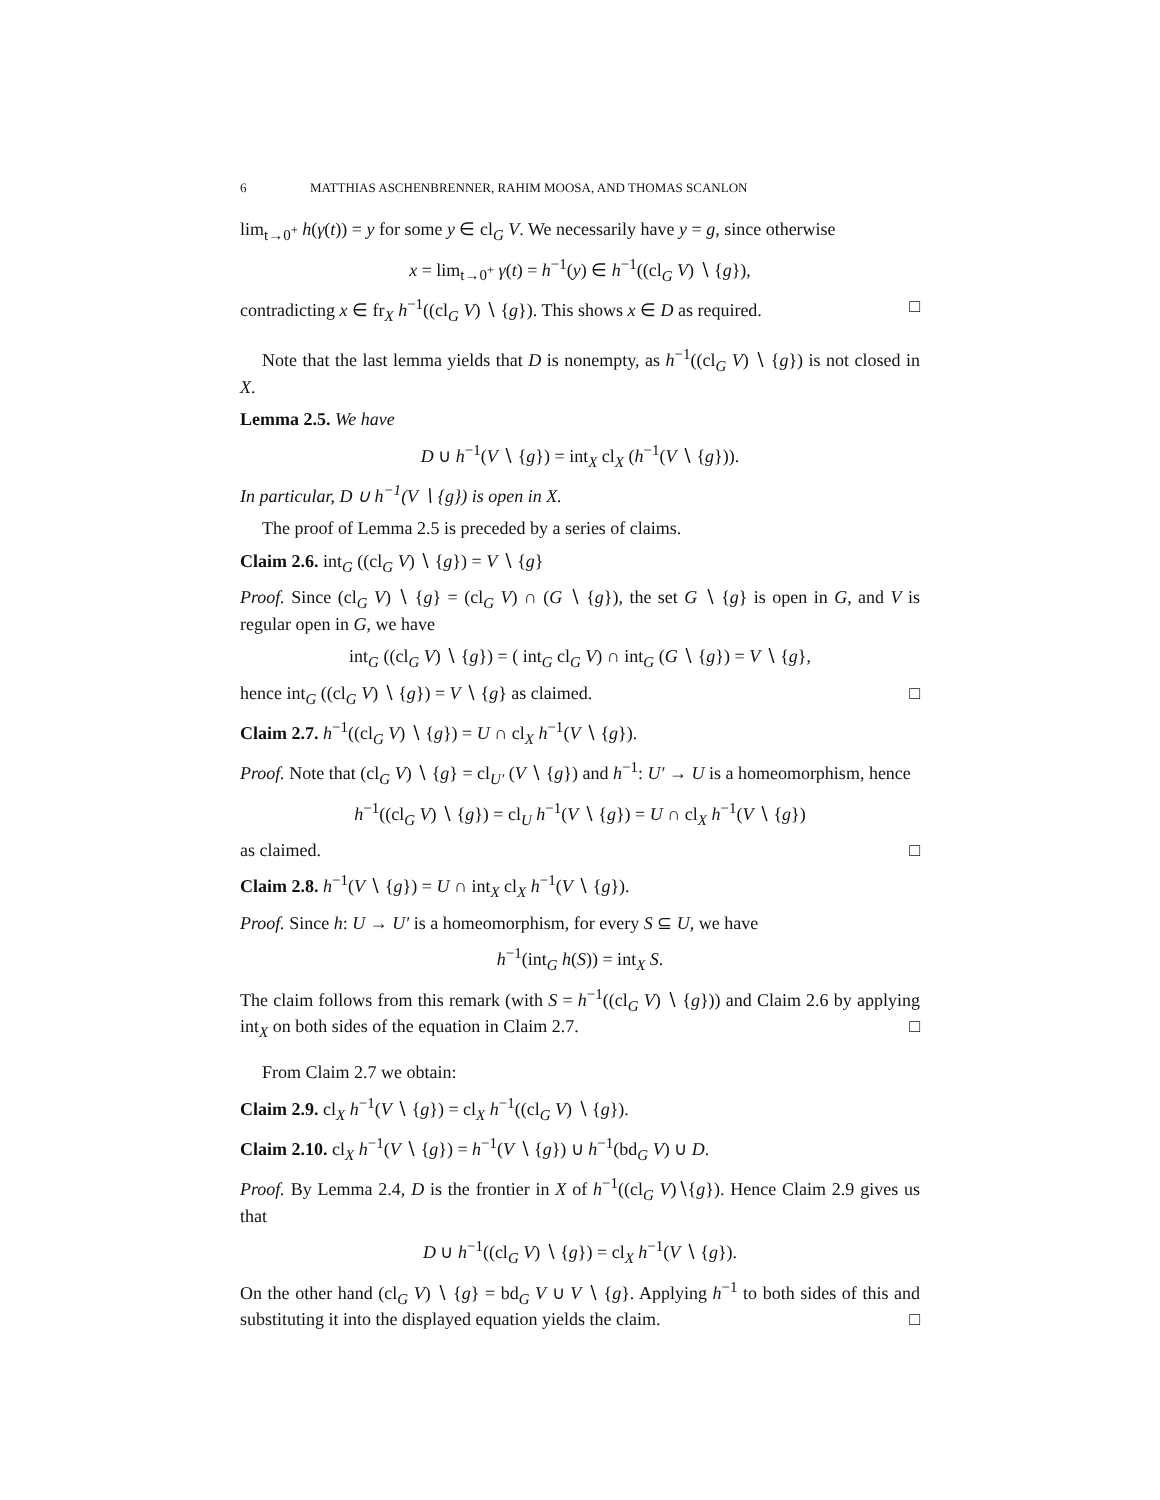6 MATTHIAS ASCHENBRENNER, RAHIM MOOSA, AND THOMAS SCANLON
lim<sub>t→0<sup>+</sup></sub> h(γ(t)) = y for some y ∈ cl<sub>G</sub> V. We necessarily have y = g, since otherwise
x = lim<sub>t→0<sup>+</sup></sub> γ(t) = h<sup>−1</sup>(y) ∈ h<sup>−1</sup>((cl<sub>G</sub> V) ∖ {g}),
contradicting x ∈ fr<sub>X</sub> h<sup>−1</sup>((cl<sub>G</sub> V) ∖ {g}). This shows x ∈ D as required. □
Note that the last lemma yields that D is nonempty, as h<sup>−1</sup>((cl<sub>G</sub> V) ∖ {g}) is not closed in X.
Lemma 2.5. We have
D ∪ h<sup>−1</sup>(V ∖ {g}) = int<sub>X</sub> cl<sub>X</sub> (h<sup>−1</sup>(V ∖ {g})).
In particular, D ∪ h<sup>−1</sup>(V ∖ {g}) is open in X.
The proof of Lemma 2.5 is preceded by a series of claims.
Claim 2.6. int<sub>G</sub> ((cl<sub>G</sub> V) ∖ {g}) = V ∖ {g}
Proof. Since (cl<sub>G</sub> V) ∖ {g} = (cl<sub>G</sub> V) ∩ (G ∖ {g}), the set G ∖ {g} is open in G, and V is regular open in G, we have
int<sub>G</sub> ((cl<sub>G</sub> V) ∖ {g}) = ( int<sub>G</sub> cl<sub>G</sub> V) ∩ int<sub>G</sub> (G ∖ {g}) = V ∖ {g},
hence int<sub>G</sub> ((cl<sub>G</sub> V) ∖ {g}) = V ∖ {g} as claimed. □
Claim 2.7. h<sup>−1</sup>((cl<sub>G</sub> V) ∖ {g}) = U ∩ cl<sub>X</sub> h<sup>−1</sup>(V ∖ {g}).
Proof. Note that (cl<sub>G</sub> V) ∖ {g} = cl<sub>U′</sub> (V ∖ {g}) and h<sup>−1</sup>: U′ → U is a homeomorphism, hence
h<sup>−1</sup>((cl<sub>G</sub> V) ∖ {g}) = cl<sub>U</sub> h<sup>−1</sup>(V ∖ {g}) = U ∩ cl<sub>X</sub> h<sup>−1</sup>(V ∖ {g})
as claimed. □
Claim 2.8. h<sup>−1</sup>(V ∖ {g}) = U ∩ int<sub>X</sub> cl<sub>X</sub> h<sup>−1</sup>(V ∖ {g}).
Proof. Since h: U → U′ is a homeomorphism, for every S ⊆ U, we have
h<sup>−1</sup>(int<sub>G</sub> h(S)) = int<sub>X</sub> S.
The claim follows from this remark (with S = h<sup>−1</sup>((cl<sub>G</sub> V) ∖ {g})) and Claim 2.6 by applying int<sub>X</sub> on both sides of the equation in Claim 2.7. □
From Claim 2.7 we obtain:
Claim 2.9. cl<sub>X</sub> h<sup>−1</sup>(V ∖ {g}) = cl<sub>X</sub> h<sup>−1</sup>((cl<sub>G</sub> V) ∖ {g}).
Claim 2.10. cl<sub>X</sub> h<sup>−1</sup>(V ∖ {g}) = h<sup>−1</sup>(V ∖ {g}) ∪ h<sup>−1</sup>(bd<sub>G</sub> V) ∪ D.
Proof. By Lemma 2.4, D is the frontier in X of h<sup>−1</sup>((cl<sub>G</sub> V)∖{g}). Hence Claim 2.9 gives us that
D ∪ h<sup>−1</sup>((cl<sub>G</sub> V) ∖ {g}) = cl<sub>X</sub> h<sup>−1</sup>(V ∖ {g}).
On the other hand (cl<sub>G</sub> V) ∖ {g} = bd<sub>G</sub> V ∪ V ∖ {g}. Applying h<sup>−1</sup> to both sides of this and substituting it into the displayed equation yields the claim. □